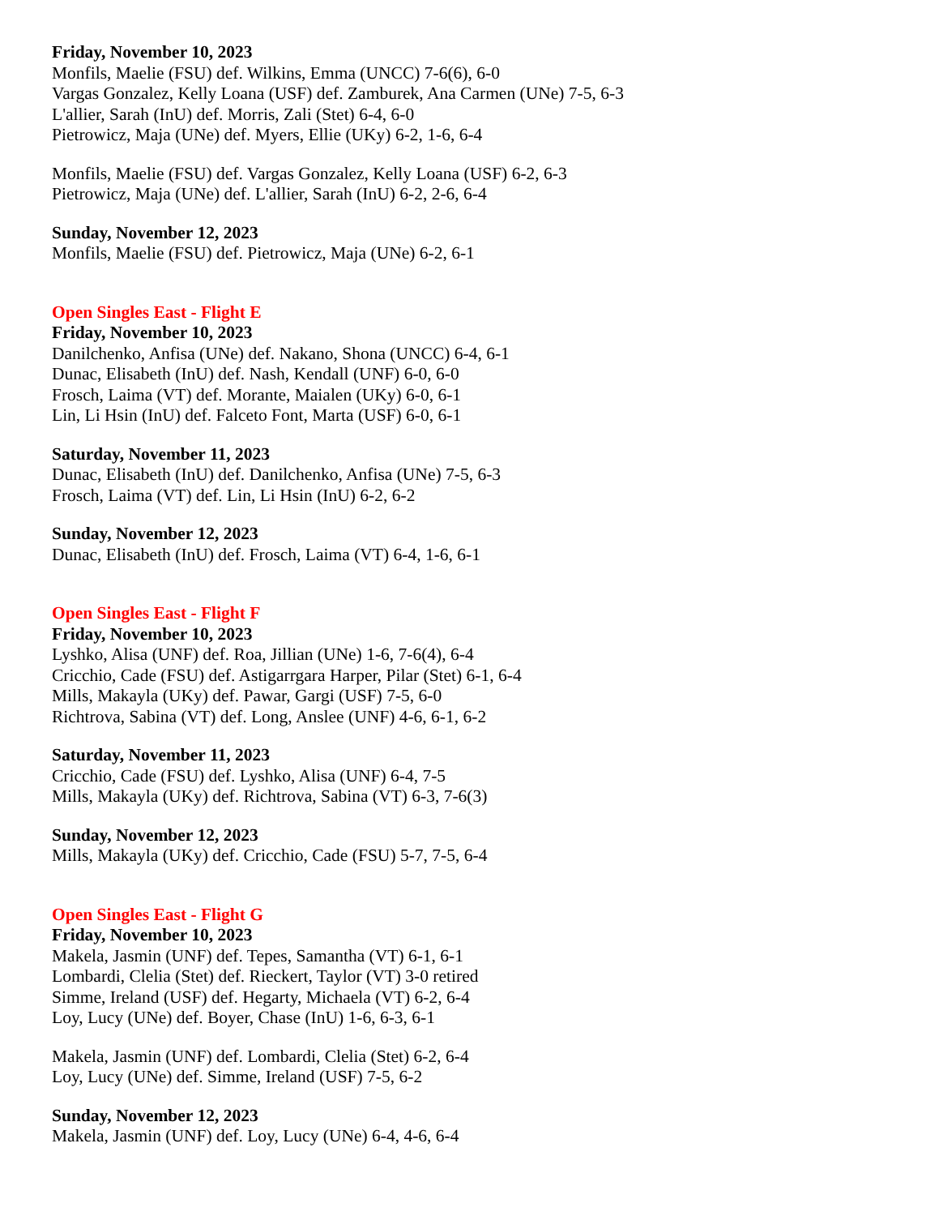Friday, November 10, 2023
Monfils, Maelie (FSU) def. Wilkins, Emma (UNCC) 7-6(6), 6-0
Vargas Gonzalez, Kelly Loana (USF) def. Zamburek, Ana Carmen (UNe) 7-5, 6-3
L'allier, Sarah (InU) def. Morris, Zali (Stet) 6-4, 6-0
Pietrowicz, Maja (UNe) def. Myers, Ellie (UKy) 6-2, 1-6, 6-4
Monfils, Maelie (FSU) def. Vargas Gonzalez, Kelly Loana (USF) 6-2, 6-3
Pietrowicz, Maja (UNe) def. L'allier, Sarah (InU) 6-2, 2-6, 6-4
Sunday, November 12, 2023
Monfils, Maelie (FSU) def. Pietrowicz, Maja (UNe) 6-2, 6-1
Open Singles East - Flight E
Friday, November 10, 2023
Danilchenko, Anfisa (UNe) def. Nakano, Shona (UNCC) 6-4, 6-1
Dunac, Elisabeth (InU) def. Nash, Kendall (UNF) 6-0, 6-0
Frosch, Laima (VT) def. Morante, Maialen (UKy) 6-0, 6-1
Lin, Li Hsin (InU) def. Falceto Font, Marta (USF) 6-0, 6-1
Saturday, November 11, 2023
Dunac, Elisabeth (InU) def. Danilchenko, Anfisa (UNe) 7-5, 6-3
Frosch, Laima (VT) def. Lin, Li Hsin (InU) 6-2, 6-2
Sunday, November 12, 2023
Dunac, Elisabeth (InU) def. Frosch, Laima (VT) 6-4, 1-6, 6-1
Open Singles East - Flight F
Friday, November 10, 2023
Lyshko, Alisa (UNF) def. Roa, Jillian (UNe) 1-6, 7-6(4), 6-4
Cricchio, Cade (FSU) def. Astigarrgara Harper, Pilar (Stet) 6-1, 6-4
Mills, Makayla (UKy) def. Pawar, Gargi (USF) 7-5, 6-0
Richtrova, Sabina (VT) def. Long, Anslee (UNF) 4-6, 6-1, 6-2
Saturday, November 11, 2023
Cricchio, Cade (FSU) def. Lyshko, Alisa (UNF) 6-4, 7-5
Mills, Makayla (UKy) def. Richtrova, Sabina (VT) 6-3, 7-6(3)
Sunday, November 12, 2023
Mills, Makayla (UKy) def. Cricchio, Cade (FSU) 5-7, 7-5, 6-4
Open Singles East - Flight G
Friday, November 10, 2023
Makela, Jasmin (UNF) def. Tepes, Samantha (VT) 6-1, 6-1
Lombardi, Clelia (Stet) def. Rieckert, Taylor (VT) 3-0 retired
Simme, Ireland (USF) def. Hegarty, Michaela (VT) 6-2, 6-4
Loy, Lucy (UNe) def. Boyer, Chase (InU) 1-6, 6-3, 6-1
Makela, Jasmin (UNF) def. Lombardi, Clelia (Stet) 6-2, 6-4
Loy, Lucy (UNe) def. Simme, Ireland (USF) 7-5, 6-2
Sunday, November 12, 2023
Makela, Jasmin (UNF) def. Loy, Lucy (UNe) 6-4, 4-6, 6-4